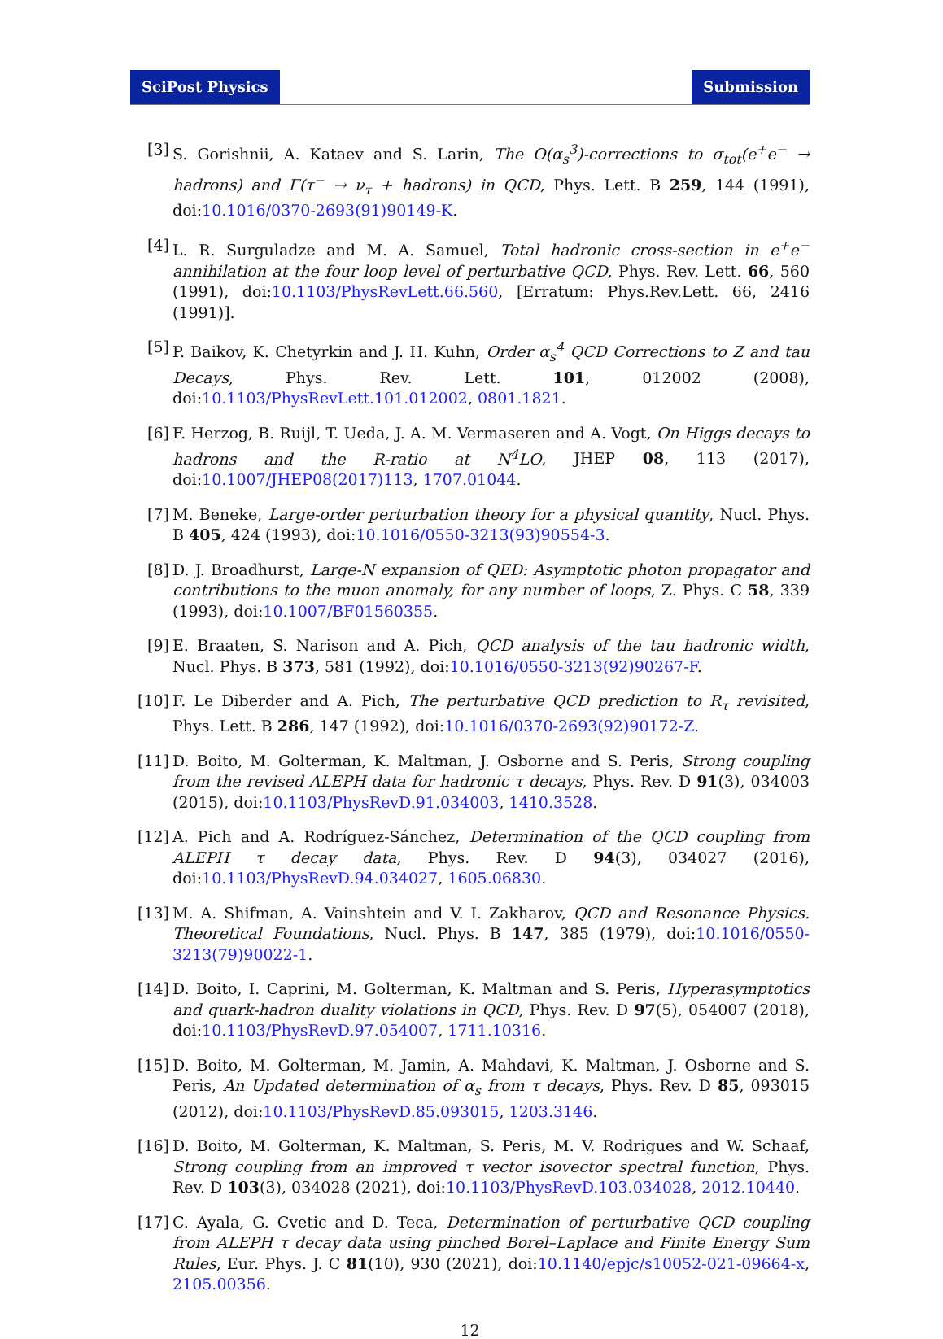SciPost Physics Submission
[3] S. Gorishnii, A. Kataev and S. Larin, The O(α<sub>s</sub><sup>3</sup>)-corrections to σ<sub>tot</sub>(e<sup>+</sup>e<sup>−</sup> → hadrons) and Γ(τ<sup>−</sup> → ν<sub>τ</sub> + hadrons) in QCD, Phys. Lett. B 259, 144 (1991), doi:10.1016/0370-2693(91)90149-K.
[4] L. R. Surguladze and M. A. Samuel, Total hadronic cross-section in e<sup>+</sup>e<sup>−</sup> annihilation at the four loop level of perturbative QCD, Phys. Rev. Lett. 66, 560 (1991), doi:10.1103/PhysRevLett.66.560, [Erratum: Phys.Rev.Lett. 66, 2416 (1991)].
[5] P. Baikov, K. Chetyrkin and J. H. Kuhn, Order α<sub>s</sub><sup>4</sup> QCD Corrections to Z and tau Decays, Phys. Rev. Lett. 101, 012002 (2008), doi:10.1103/PhysRevLett.101.012002, 0801.1821.
[6] F. Herzog, B. Ruijl, T. Ueda, J. A. M. Vermaseren and A. Vogt, On Higgs decays to hadrons and the R-ratio at N<sup>4</sup>LO, JHEP 08, 113 (2017), doi:10.1007/JHEP08(2017)113, 1707.01044.
[7] M. Beneke, Large-order perturbation theory for a physical quantity, Nucl. Phys. B 405, 424 (1993), doi:10.1016/0550-3213(93)90554-3.
[8] D. J. Broadhurst, Large-N expansion of QED: Asymptotic photon propagator and contributions to the muon anomaly, for any number of loops, Z. Phys. C 58, 339 (1993), doi:10.1007/BF01560355.
[9] E. Braaten, S. Narison and A. Pich, QCD analysis of the tau hadronic width, Nucl. Phys. B 373, 581 (1992), doi:10.1016/0550-3213(92)90267-F.
[10] F. Le Diberder and A. Pich, The perturbative QCD prediction to R<sub>τ</sub> revisited, Phys. Lett. B 286, 147 (1992), doi:10.1016/0370-2693(92)90172-Z.
[11] D. Boito, M. Golterman, K. Maltman, J. Osborne and S. Peris, Strong coupling from the revised ALEPH data for hadronic τ decays, Phys. Rev. D 91(3), 034003 (2015), doi:10.1103/PhysRevD.91.034003, 1410.3528.
[12] A. Pich and A. Rodríguez-Sánchez, Determination of the QCD coupling from ALEPH τ decay data, Phys. Rev. D 94(3), 034027 (2016), doi:10.1103/PhysRevD.94.034027, 1605.06830.
[13] M. A. Shifman, A. Vainshtein and V. I. Zakharov, QCD and Resonance Physics. Theoretical Foundations, Nucl. Phys. B 147, 385 (1979), doi:10.1016/0550-3213(79)90022-1.
[14] D. Boito, I. Caprini, M. Golterman, K. Maltman and S. Peris, Hyperasymptotics and quark-hadron duality violations in QCD, Phys. Rev. D 97(5), 054007 (2018), doi:10.1103/PhysRevD.97.054007, 1711.10316.
[15] D. Boito, M. Golterman, M. Jamin, A. Mahdavi, K. Maltman, J. Osborne and S. Peris, An Updated determination of α<sub>s</sub> from τ decays, Phys. Rev. D 85, 093015 (2012), doi:10.1103/PhysRevD.85.093015, 1203.3146.
[16] D. Boito, M. Golterman, K. Maltman, S. Peris, M. V. Rodrigues and W. Schaaf, Strong coupling from an improved τ vector isovector spectral function, Phys. Rev. D 103(3), 034028 (2021), doi:10.1103/PhysRevD.103.034028, 2012.10440.
[17] C. Ayala, G. Cvetic and D. Teca, Determination of perturbative QCD coupling from ALEPH τ decay data using pinched Borel–Laplace and Finite Energy Sum Rules, Eur. Phys. J. C 81(10), 930 (2021), doi:10.1140/epjc/s10052-021-09664-x, 2105.00356.
12